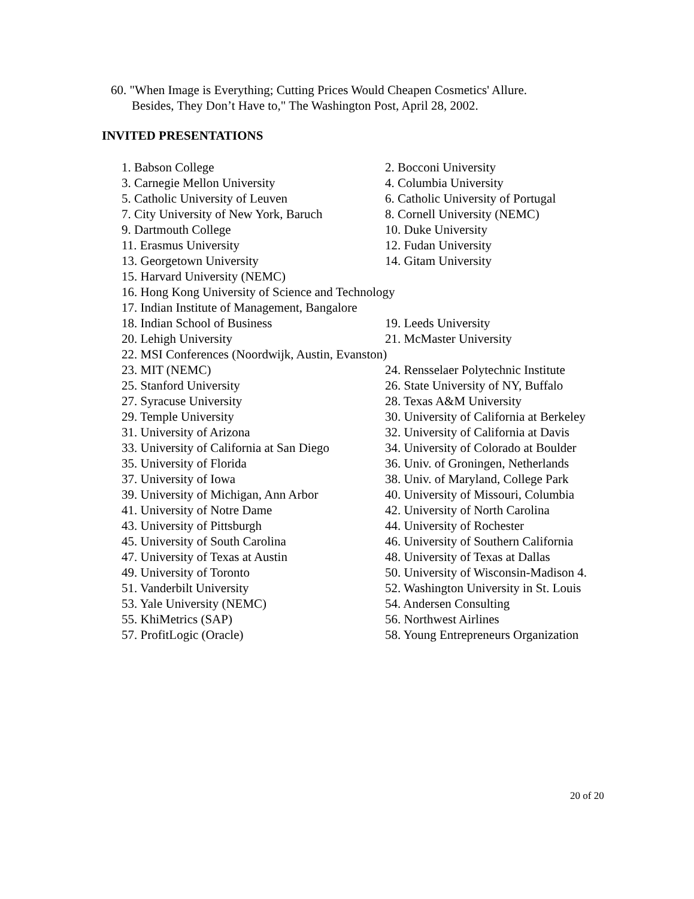60. "When Image is Everything; Cutting Prices Would Cheapen Cosmetics' Allure.
Besides, They Don’t Have to," The Washington Post, April 28, 2002.
INVITED PRESENTATIONS
1. Babson College 2. Bocconi University
3. Carnegie Mellon University 4. Columbia University
5. Catholic University of Leuven 6. Catholic University of Portugal
7. City University of New York, Baruch 8. Cornell University (NEMC)
9. Dartmouth College 10. Duke University
11. Erasmus University 12. Fudan University
13. Georgetown University 14. Gitam University
15. Harvard University (NEMC)
16. Hong Kong University of Science and Technology
17. Indian Institute of Management, Bangalore
18. Indian School of Business 19. Leeds University
20. Lehigh University 21. McMaster University
22. MSI Conferences (Noordwijk, Austin, Evanston)
23. MIT (NEMC) 24. Rensselaer Polytechnic Institute
25. Stanford University 26. State University of NY, Buffalo
27. Syracuse University 28. Texas A&M University
29. Temple University 30. University of California at Berkeley
31. University of Arizona 32. University of California at Davis
33. University of California at San Diego 34. University of Colorado at Boulder
35. University of Florida 36. Univ. of Groningen, Netherlands
37. University of Iowa 38. Univ. of Maryland, College Park
39. University of Michigan, Ann Arbor 40. University of Missouri, Columbia
41. University of Notre Dame 42. University of North Carolina
43. University of Pittsburgh 44. University of Rochester
45. University of South Carolina 46. University of Southern California
47. University of Texas at Austin 48. University of Texas at Dallas
49. University of Toronto 50. University of Wisconsin-Madison 4.
51. Vanderbilt University 52. Washington University in St. Louis
53. Yale University (NEMC) 54. Andersen Consulting
55. KhiMetrics (SAP) 56. Northwest Airlines
57. ProfitLogic (Oracle) 58. Young Entrepreneurs Organization
20 of 20